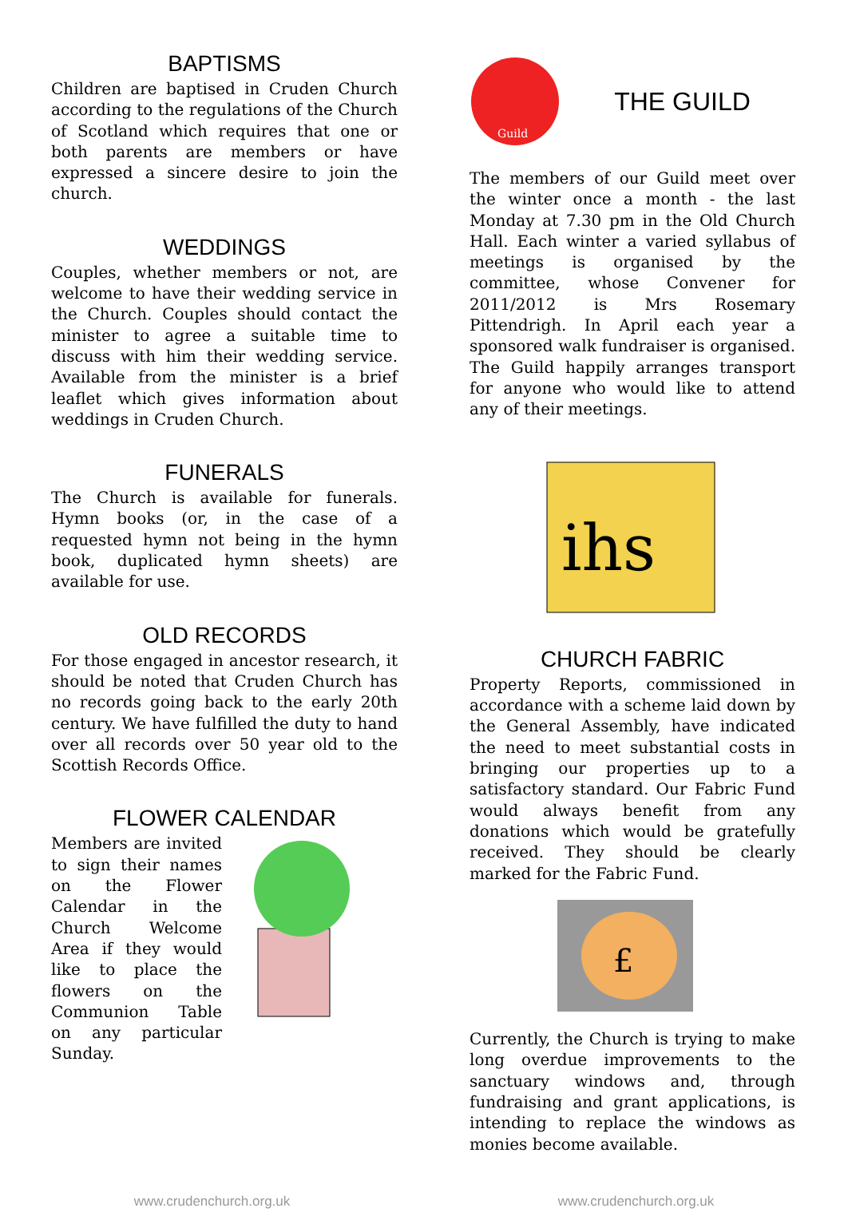BAPTISMS
Children are baptised in Cruden Church according to the regulations of the Church of Scotland which requires that one or both parents are members or have expressed a sincere desire to join the church.
WEDDINGS
Couples, whether members or not, are welcome to have their wedding service in the Church. Couples should contact the minister to agree a suitable time to discuss with him their wedding service. Available from the minister is a brief leaflet which gives information about weddings in Cruden Church.
FUNERALS
The Church is available for funerals. Hymn books (or, in the case of a requested hymn not being in the hymn book, duplicated hymn sheets) are available for use.
OLD RECORDS
For those engaged in ancestor research, it should be noted that Cruden Church has no records going back to the early 20th century. We have fulfilled the duty to hand over all records over 50 year old to the Scottish Records Office.
FLOWER CALENDAR
Members are invited to sign their names on the Flower Calendar in the Church Welcome Area if they would like to place the flowers on the Communion Table on any particular Sunday.
Guild
THE GUILD
The members of our Guild meet over the winter once a month - the last Monday at 7.30 pm in the Old Church Hall. Each winter a varied syllabus of meetings is organised by the committee, whose Convener for 2011/2012 is Mrs Rosemary Pittendrigh. In April each year a sponsored walk fundraiser is organised. The Guild happily arranges transport for anyone who would like to attend any of their meetings.
ihs
CHURCH FABRIC
Property Reports, commissioned in accordance with a scheme laid down by the General Assembly, have indicated the need to meet substantial costs in bringing our properties up to a satisfactory standard. Our Fabric Fund would always benefit from any donations which would be gratefully received. They should be clearly marked for the Fabric Fund.
£
Currently, the Church is trying to make long overdue improvements to the sanctuary windows and, through fundraising and grant applications, is intending to replace the windows as monies become available.
www.crudenchurch.org.uk www.crudenchurch.org.uk